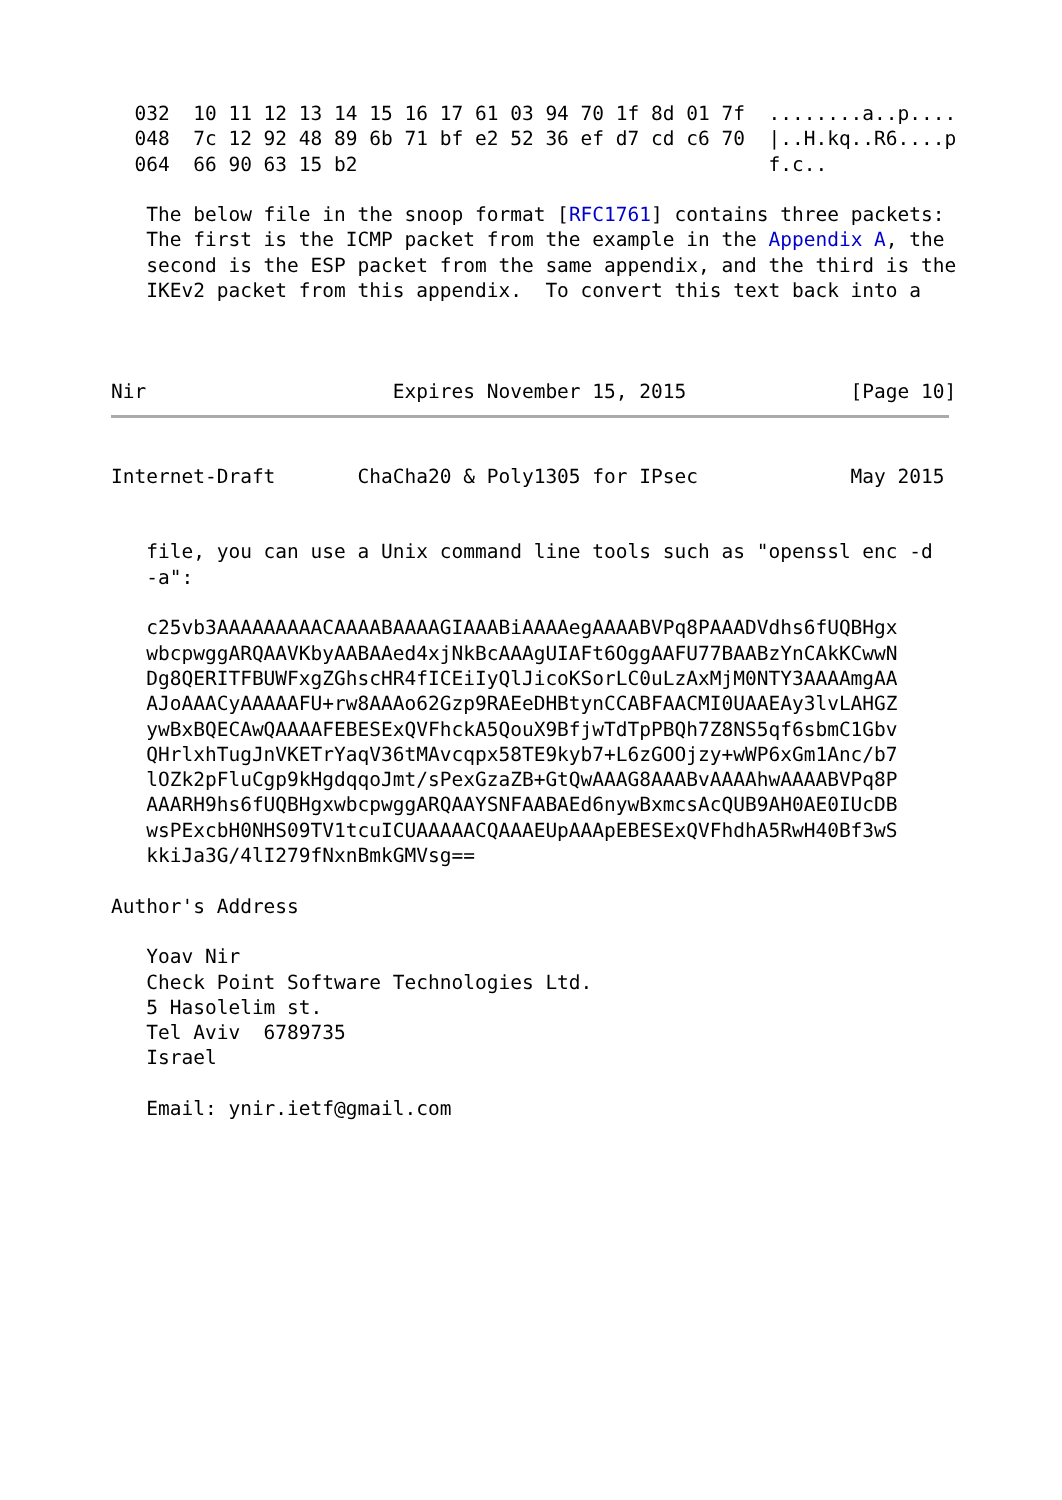032  10 11 12 13 14 15 16 17 61 03 94 70 1f 8d 01 7f  ........a..p....
  048  7c 12 92 48 89 6b 71 bf e2 52 36 ef d7 cd c6 70  |..H.kq..R6....p
  064  66 90 63 15 b2                                   f.c..

   The below file in the snoop format [RFC1761] contains three packets:
   The first is the ICMP packet from the example in the Appendix A, the
   second is the ESP packet from the same appendix, and the third is the
   IKEv2 packet from this appendix.  To convert this text back into a



Nir                     Expires November 15, 2015              [Page 10]
Internet-Draft       ChaCha20 & Poly1305 for IPsec             May 2015


   file, you can use a Unix command line tools such as "openssl enc -d
   -a":

   c25vb3AAAAAAAAACAAAABAAAAGIAAABiAAAAegAAAABVPq8PAAADVdhs6fUQBHgx
   wbcpwggARQAAVKbyAABAAed4xjNkBcAAAgUIAFt6OggAAFU77BAABzYnCAkKCwwN
   Dg8QERITFBUWFxgZGhscHR4fICEiIyQlJicoKSorLC0uLzAxMjM0NTY3AAAAmgAA
   AJoAAACyAAAAAFU+rw8AAAo62Gzp9RAEeDHBtynCCABFAACMI0UAAEAy3lvLAHGZ
   ywBxBQECAwQAAAAFEBESExQVFhckA5QouX9BfjwTdTpPBQh7Z8NS5qf6sbmC1Gbv
   QHrlxhTugJnVKETrYaqV36tMAvcqpx58TE9kyb7+L6zGOOjzy+wWP6xGm1Anc/b7
   lOZk2pFluCgp9kHgdqqoJmt/sPexGzaZB+GtQwAAAG8AAABvAAAAhwAAAABVPq8P
   AAARH9hs6fUQBHgxwbcpwggARQAAYSNFAABAEd6nywBxmcsAcQUB9AH0AE0IUcDB
   wsPExcbH0NHS09TV1tcuICUAAAAACQAAAEUpAAApEBESExQVFhdhA5RwH40Bf3wS
   kkiJa3G/4lI279fNxnBmkGMVsg==

Author's Address

   Yoav Nir
   Check Point Software Technologies Ltd.
   5 Hasolelim st.
   Tel Aviv  6789735
   Israel

   Email: ynir.ietf@gmail.com